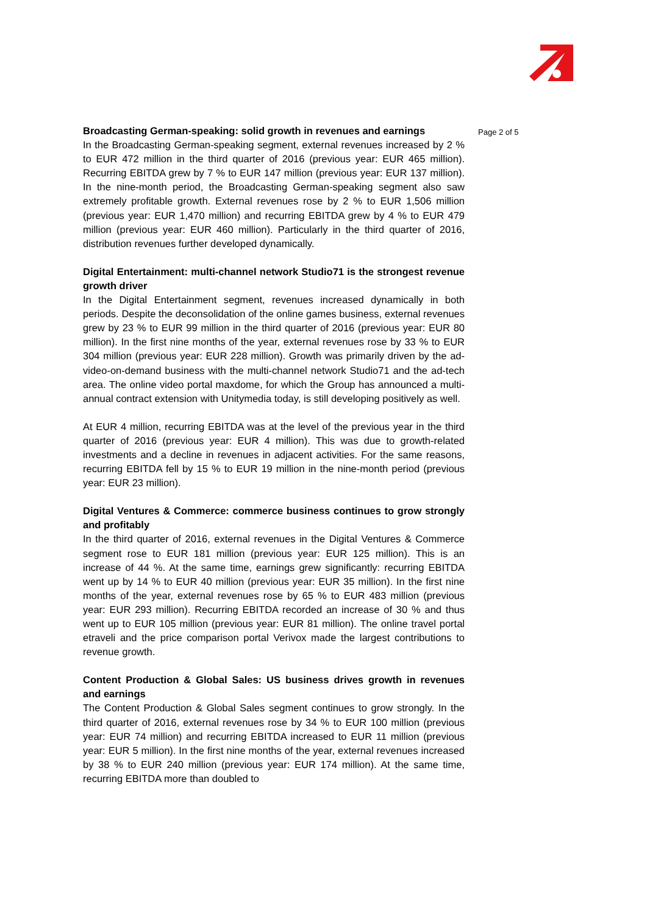Broadcasting German-speaking: solid growth in revenues and earnings
In the Broadcasting German-speaking segment, external revenues increased by 2 % to EUR 472 million in the third quarter of 2016 (previous year: EUR 465 million). Recurring EBITDA grew by 7 % to EUR 147 million (previous year: EUR 137 million). In the nine-month period, the Broadcasting German-speaking segment also saw extremely profitable growth. External revenues rose by 2 % to EUR 1,506 million (previous year: EUR 1,470 million) and recurring EBITDA grew by 4 % to EUR 479 million (previous year: EUR 460 million). Particularly in the third quarter of 2016, distribution revenues further developed dynamically.
Digital Entertainment: multi-channel network Studio71 is the strongest revenue growth driver
In the Digital Entertainment segment, revenues increased dynamically in both periods. Despite the deconsolidation of the online games business, external revenues grew by 23 % to EUR 99 million in the third quarter of 2016 (previous year: EUR 80 million). In the first nine months of the year, external revenues rose by 33 % to EUR 304 million (previous year: EUR 228 million). Growth was primarily driven by the ad-video-on-demand business with the multi-channel network Studio71 and the ad-tech area. The online video portal maxdome, for which the Group has announced a multi-annual contract extension with Unitymedia today, is still developing positively as well.
At EUR 4 million, recurring EBITDA was at the level of the previous year in the third quarter of 2016 (previous year: EUR 4 million). This was due to growth-related investments and a decline in revenues in adjacent activities. For the same reasons, recurring EBITDA fell by 15 % to EUR 19 million in the nine-month period (previous year: EUR 23 million).
Digital Ventures & Commerce: commerce business continues to grow strongly and profitably
In the third quarter of 2016, external revenues in the Digital Ventures & Commerce segment rose to EUR 181 million (previous year: EUR 125 million). This is an increase of 44 %. At the same time, earnings grew significantly: recurring EBITDA went up by 14 % to EUR 40 million (previous year: EUR 35 million). In the first nine months of the year, external revenues rose by 65 % to EUR 483 million (previous year: EUR 293 million). Recurring EBITDA recorded an increase of 30 % and thus went up to EUR 105 million (previous year: EUR 81 million). The online travel portal etraveli and the price comparison portal Verivox made the largest contributions to revenue growth.
Content Production & Global Sales: US business drives growth in revenues and earnings
The Content Production & Global Sales segment continues to grow strongly. In the third quarter of 2016, external revenues rose by 34 % to EUR 100 million (previous year: EUR 74 million) and recurring EBITDA increased to EUR 11 million (previous year: EUR 5 million). In the first nine months of the year, external revenues increased by 38 % to EUR 240 million (previous year: EUR 174 million). At the same time, recurring EBITDA more than doubled to
Page 2 of 5